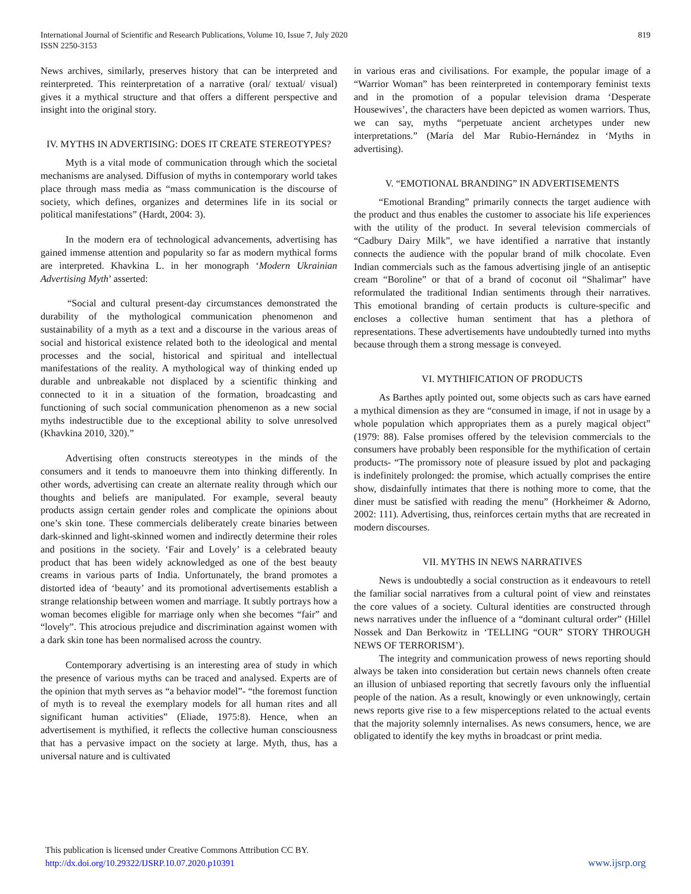International Journal of Scientific and Research Publications, Volume 10, Issue 7, July 2020
ISSN 2250-3153
819
News archives, similarly, preserves history that can be interpreted and reinterpreted. This reinterpretation of a narrative (oral/ textual/ visual) gives it a mythical structure and that offers a different perspective and insight into the original story.
IV. MYTHS IN ADVERTISING: DOES IT CREATE STEREOTYPES?
Myth is a vital mode of communication through which the societal mechanisms are analysed. Diffusion of myths in contemporary world takes place through mass media as “mass communication is the discourse of society, which defines, organizes and determines life in its social or political manifestations” (Hardt, 2004: 3).
In the modern era of technological advancements, advertising has gained immense attention and popularity so far as modern mythical forms are interpreted. Khavkina L. in her monograph ‘Modern Ukrainian Advertising Myth’ asserted:
“Social and cultural present-day circumstances demonstrated the durability of the mythological communication phenomenon and sustainability of a myth as a text and a discourse in the various areas of social and historical existence related both to the ideological and mental processes and the social, historical and spiritual and intellectual manifestations of the reality. A mythological way of thinking ended up durable and unbreakable not displaced by a scientific thinking and connected to it in a situation of the formation, broadcasting and functioning of such social communication phenomenon as a new social myths indestructible due to the exceptional ability to solve unresolved (Khavkina 2010, 320).”
Advertising often constructs stereotypes in the minds of the consumers and it tends to manoeuvre them into thinking differently. In other words, advertising can create an alternate reality through which our thoughts and beliefs are manipulated. For example, several beauty products assign certain gender roles and complicate the opinions about one’s skin tone. These commercials deliberately create binaries between dark-skinned and light-skinned women and indirectly determine their roles and positions in the society. ‘Fair and Lovely’ is a celebrated beauty product that has been widely acknowledged as one of the best beauty creams in various parts of India. Unfortunately, the brand promotes a distorted idea of ‘beauty’ and its promotional advertisements establish a strange relationship between women and marriage. It subtly portrays how a woman becomes eligible for marriage only when she becomes “fair” and “lovely”. This atrocious prejudice and discrimination against women with a dark skin tone has been normalised across the country.
Contemporary advertising is an interesting area of study in which the presence of various myths can be traced and analysed. Experts are of the opinion that myth serves as “a behavior model”- “the foremost function of myth is to reveal the exemplary models for all human rites and all significant human activities” (Eliade, 1975:8). Hence, when an advertisement is mythified, it reflects the collective human consciousness that has a pervasive impact on the society at large. Myth, thus, has a universal nature and is cultivated
in various eras and civilisations. For example, the popular image of a “Warrior Woman” has been reinterpreted in contemporary feminist texts and in the promotion of a popular television drama ‘Desperate Housewives’, the characters have been depicted as women warriors. Thus, we can say, myths “perpetuate ancient archetypes under new interpretations.” (María del Mar Rubio-Hernández in ‘Myths in advertising).
V. “EMOTIONAL BRANDING” IN ADVERTISEMENTS
“Emotional Branding” primarily connects the target audience with the product and thus enables the customer to associate his life experiences with the utility of the product. In several television commercials of “Cadbury Dairy Milk”, we have identified a narrative that instantly connects the audience with the popular brand of milk chocolate. Even Indian commercials such as the famous advertising jingle of an antiseptic cream “Boroline” or that of a brand of coconut oil “Shalimar” have reformulated the traditional Indian sentiments through their narratives. This emotional branding of certain products is culture-specific and encloses a collective human sentiment that has a plethora of representations. These advertisements have undoubtedly turned into myths because through them a strong message is conveyed.
VI. MYTHIFICATION OF PRODUCTS
As Barthes aptly pointed out, some objects such as cars have earned a mythical dimension as they are “consumed in image, if not in usage by a whole population which appropriates them as a purely magical object” (1979: 88). False promises offered by the television commercials to the consumers have probably been responsible for the mythification of certain products- “The promissory note of pleasure issued by plot and packaging is indefinitely prolonged: the promise, which actually comprises the entire show, disdainfully intimates that there is nothing more to come, that the diner must be satisfied with reading the menu” (Horkheimer & Adorno, 2002: 111). Advertising, thus, reinforces certain myths that are recreated in modern discourses.
VII. MYTHS IN NEWS NARRATIVES
News is undoubtedly a social construction as it endeavours to retell the familiar social narratives from a cultural point of view and reinstates the core values of a society. Cultural identities are constructed through news narratives under the influence of a “dominant cultural order” (Hillel Nossek and Dan Berkowitz in ‘TELLING “OUR” STORY THROUGH NEWS OF TERRORISM’).
The integrity and communication prowess of news reporting should always be taken into consideration but certain news channels often create an illusion of unbiased reporting that secretly favours only the influential people of the nation. As a result, knowingly or even unknowingly, certain news reports give rise to a few misperceptions related to the actual events that the majority solemnly internalises. As news consumers, hence, we are obligated to identify the key myths in broadcast or print media.
This publication is licensed under Creative Commons Attribution CC BY.
http://dx.doi.org/10.29322/IJSRP.10.07.2020.p10391
www.ijsrp.org